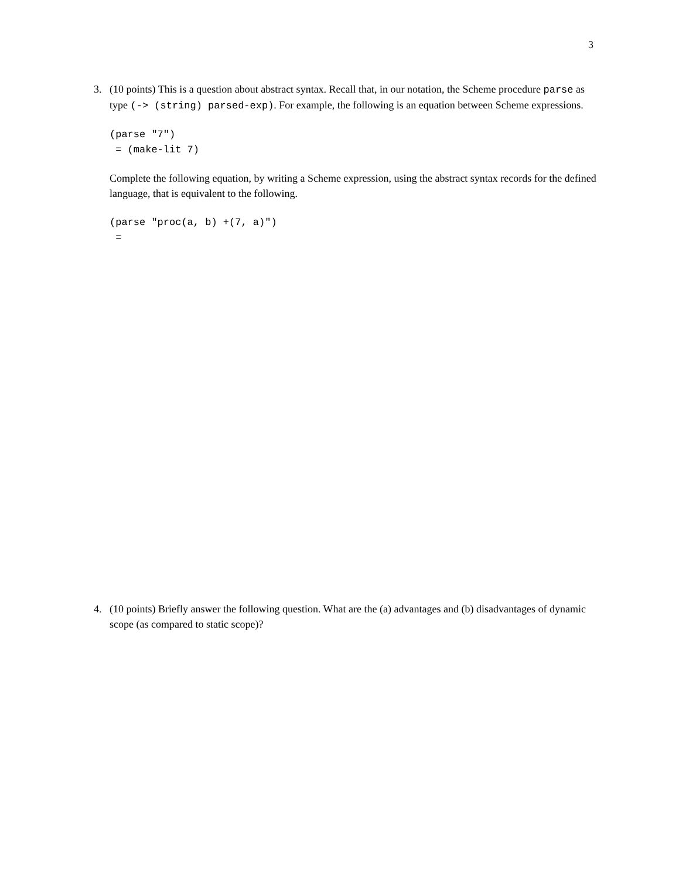3
3.
(10 points) This is a question about abstract syntax. Recall that, in our notation, the Scheme procedure parse as type (-> (string) parsed-exp). For example, the following is an equation between Scheme expressions.
(parse "7")
 = (make-lit 7)
Complete the following equation, by writing a Scheme expression, using the abstract syntax records for the defined language, that is equivalent to the following.
(parse "proc(a, b) +(7, a)")
 =
4.
(10 points) Briefly answer the following question. What are the (a) advantages and (b) disadvantages of dynamic scope (as compared to static scope)?